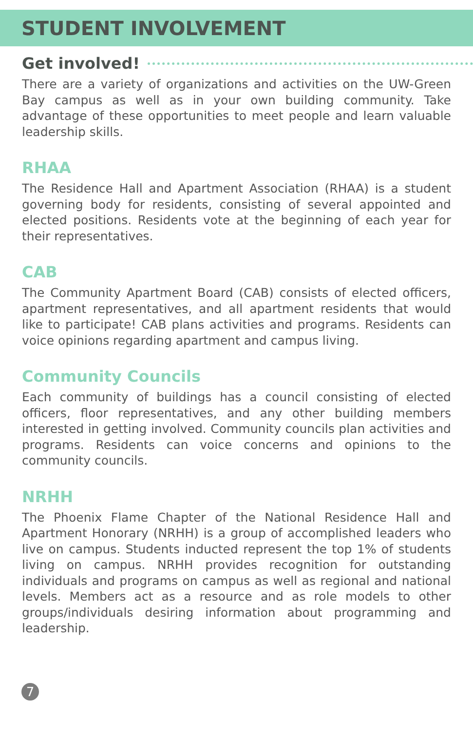STUDENT INVOLVEMENT
Get involved!
There are a variety of organizations and activities on the UW-Green Bay campus as well as in your own building community. Take advantage of these opportunities to meet people and learn valuable leadership skills.
RHAA
The Residence Hall and Apartment Association (RHAA) is a student governing body for residents, consisting of several appointed and elected positions. Residents vote at the beginning of each year for their representatives.
CAB
The Community Apartment Board (CAB) consists of elected officers, apartment representatives, and all apartment residents that would like to participate! CAB plans activities and programs. Residents can voice opinions regarding apartment and campus living.
Community Councils
Each community of buildings has a council consisting of elected officers, floor representatives, and any other building members interested in getting involved. Community councils plan activities and programs. Residents can voice concerns and opinions to the community councils.
NRHH
The Phoenix Flame Chapter of the National Residence Hall and Apartment Honorary (NRHH) is a group of accomplished leaders who live on campus. Students inducted represent the top 1% of students living on campus. NRHH provides recognition for outstanding individuals and programs on campus as well as regional and national levels. Members act as a resource and as role models to other groups/individuals desiring information about programming and leadership.
7